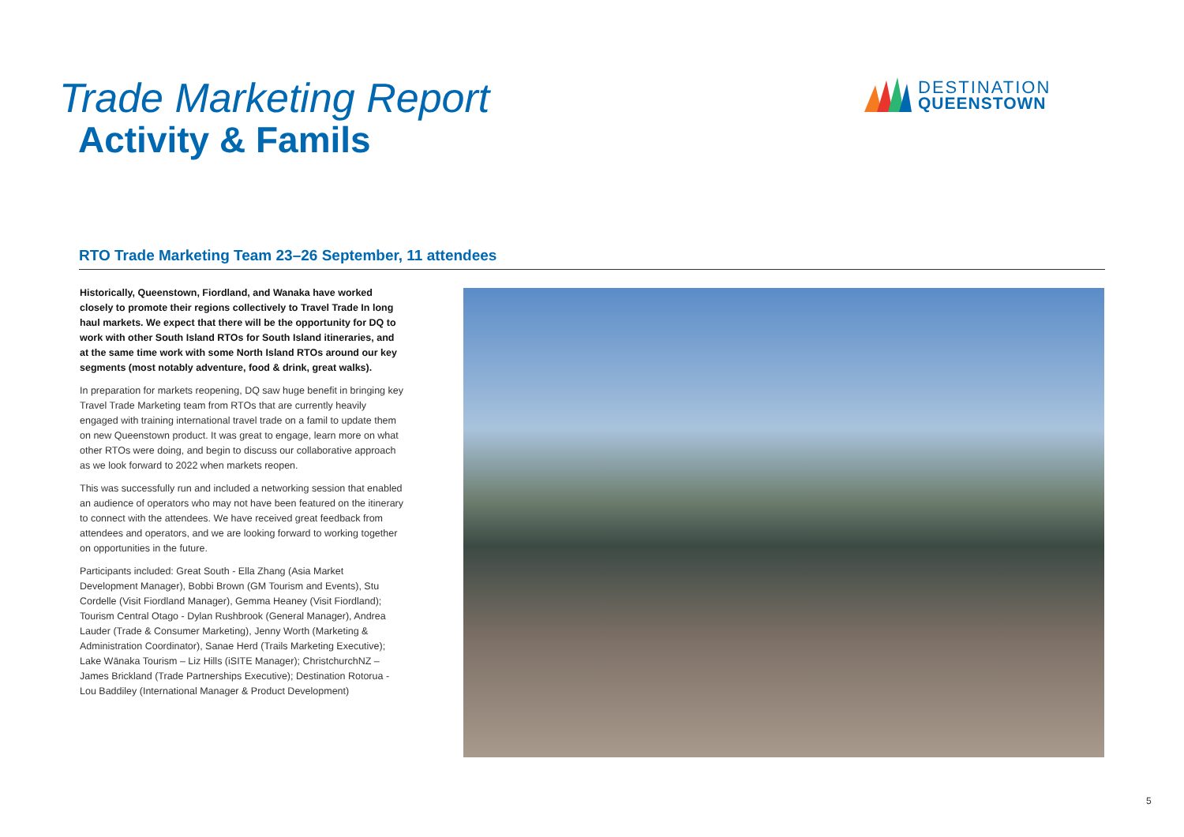Trade Marketing Report
Activity & Famils
DESTINATION
QUEENSTOWN
RTO Trade Marketing Team 23–26 September, 11 attendees
Historically, Queenstown, Fiordland, and Wanaka have worked closely to promote their regions collectively to Travel Trade In long haul markets. We expect that there will be the opportunity for DQ to work with other South Island RTOs for South Island itineraries, and at the same time work with some North Island RTOs around our key segments (most notably adventure, food & drink, great walks).
In preparation for markets reopening, DQ saw huge benefit in bringing key Travel Trade Marketing team from RTOs that are currently heavily engaged with training international travel trade on a famil to update them on new Queenstown product. It was great to engage, learn more on what other RTOs were doing, and begin to discuss our collaborative approach as we look forward to 2022 when markets reopen.
This was successfully run and included a networking session that enabled an audience of operators who may not have been featured on the itinerary to connect with the attendees. We have received great feedback from attendees and operators, and we are looking forward to working together on opportunities in the future.
Participants included: Great South - Ella Zhang (Asia Market Development Manager), Bobbi Brown (GM Tourism and Events), Stu Cordelle (Visit Fiordland Manager), Gemma Heaney (Visit Fiordland); Tourism Central Otago - Dylan Rushbrook (General Manager), Andrea Lauder (Trade & Consumer Marketing), Jenny Worth (Marketing & Administration Coordinator), Sanae Herd (Trails Marketing Executive); Lake Wānaka Tourism – Liz Hills (iSITE Manager); ChristchurchNZ – James Brickland (Trade Partnerships Executive); Destination Rotorua - Lou Baddiley (International Manager & Product Development)
5